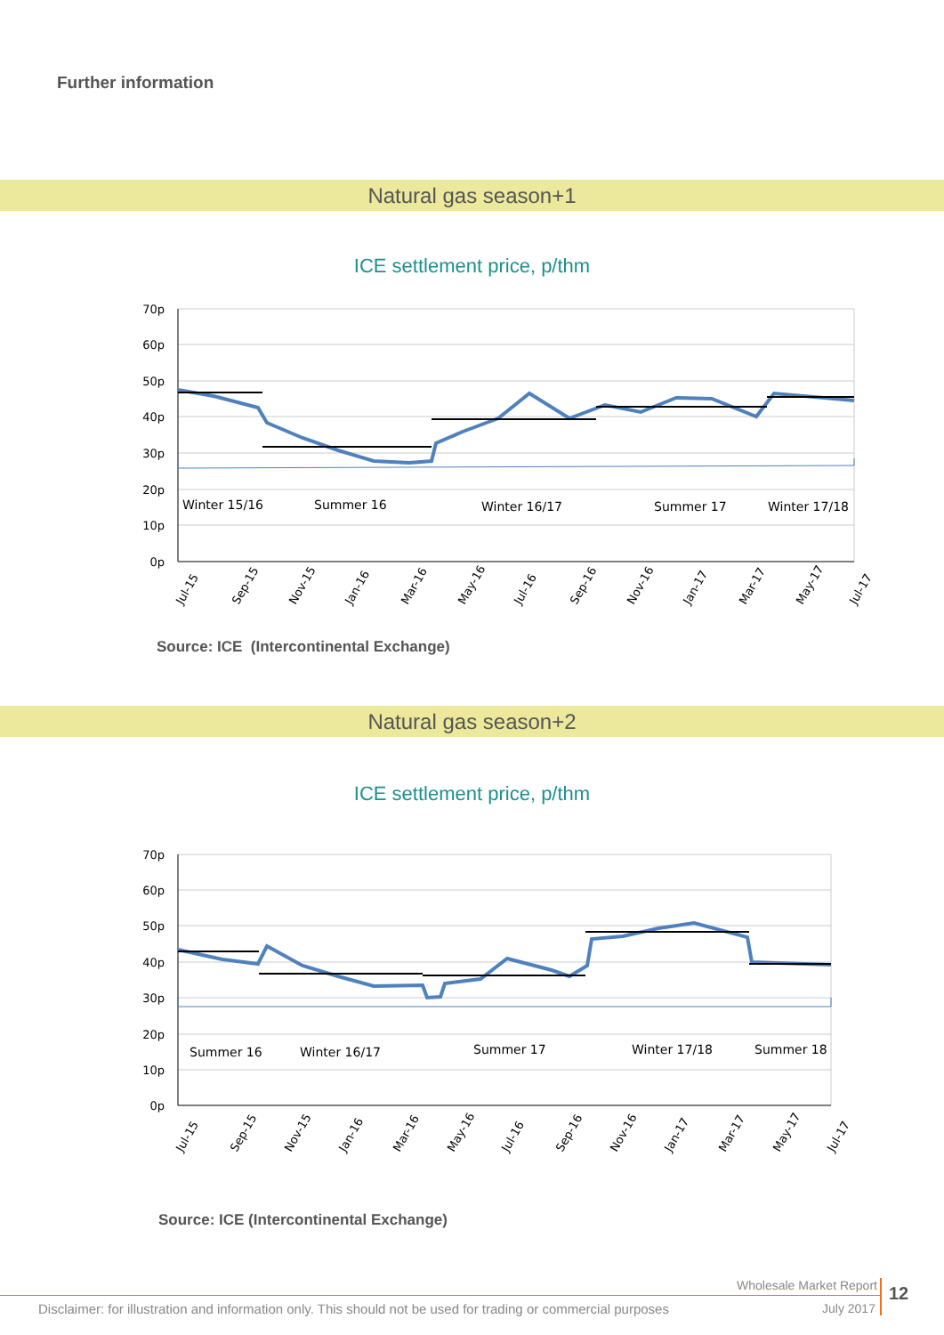Further information
Natural gas season+1
ICE settlement price, p/thm
70p
60p
50p
40p
30p
20p
10p
0p
Winter 15/16
Summer 16
Winter 16/17
Summer 17
Winter 17/18
Jul-15
Sep-15
Nov-15
Jan-16
Mar-16
May-16
Jul-16
Sep-16
Nov-16
Jan-17
Mar-17
May-17
Jul-17
Source: ICE (Intercontinental Exchange)
Natural gas season+2
ICE settlement price, p/thm
70p
60p
50p
40p
30p
20p
10p
0p
Summer 16
Winter 16/17
Summer 17
Winter 17/18
Summer 18
Jul-15
Sep-15
Nov-15
Jan-16
Mar-16
May-16
Jul-16
Sep-16
Nov-16
Jan-17
Mar-17
May-17
Jul-17
Source: ICE (Intercontinental Exchange)
Wholesale Market Report
Disclaimer: for illustration and information only. This should not be used for trading or commercial purposes
July 2017
12